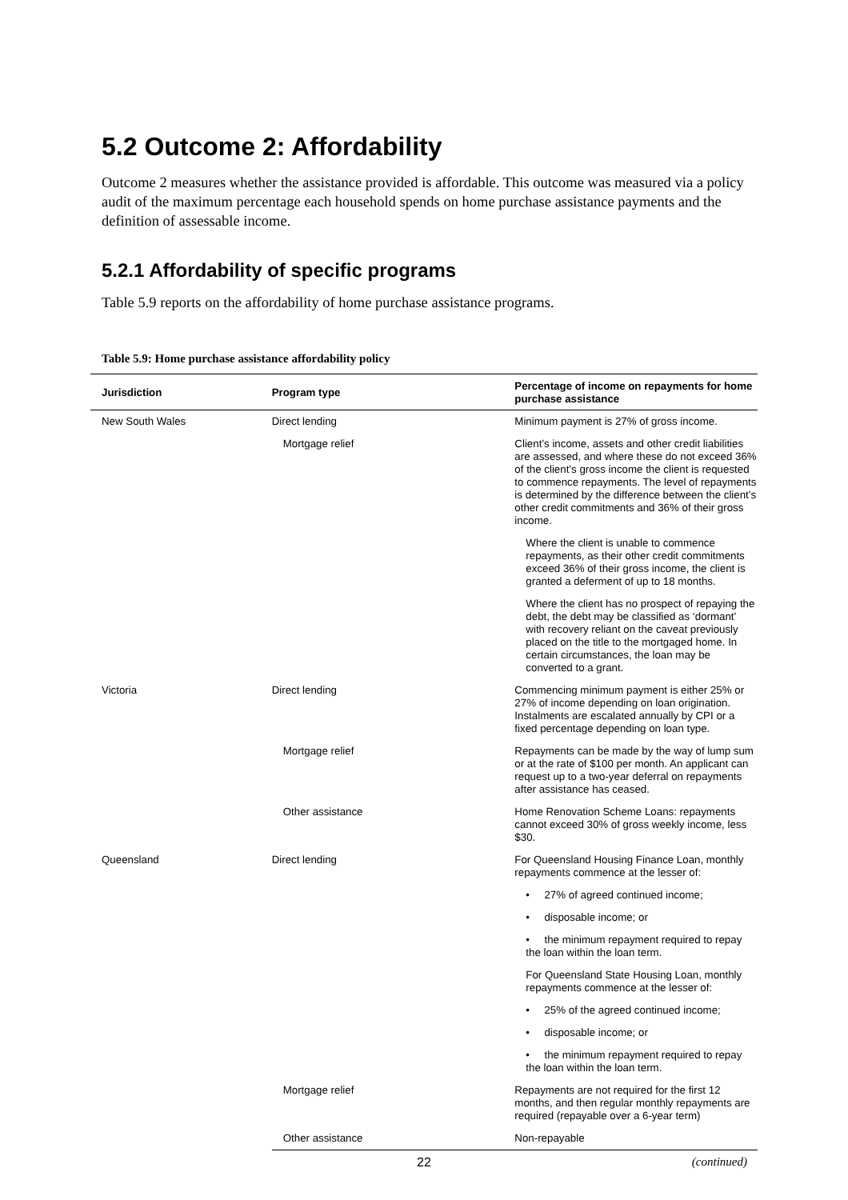5.2 Outcome 2: Affordability
Outcome 2 measures whether the assistance provided is affordable. This outcome was measured via a policy audit of the maximum percentage each household spends on home purchase assistance payments and the definition of assessable income.
5.2.1 Affordability of specific programs
Table 5.9 reports on the affordability of home purchase assistance programs.
Table 5.9: Home purchase assistance affordability policy
| Jurisdiction | Program type | Percentage of income on repayments for home purchase assistance |
| --- | --- | --- |
| New South Wales | Direct lending | Minimum payment is 27% of gross income. |
| | Mortgage relief | Client’s income, assets and other credit liabilities are assessed, and where these do not exceed 36% of the client’s gross income the client is requested to commence repayments. The level of repayments is determined by the difference between the client’s other credit commitments and 36% of their gross income. |
| | | Where the client is unable to commence repayments, as their other credit commitments exceed 36% of their gross income, the client is granted a deferment of up to 18 months. |
| | | Where the client has no prospect of repaying the debt, the debt may be classified as ‘dormant’ with recovery reliant on the caveat previously placed on the title to the mortgaged home. In certain circumstances, the loan may be converted to a grant. |
| Victoria | Direct lending | Commencing minimum payment is either 25% or 27% of income depending on loan origination. Instalments are escalated annually by CPI or a fixed percentage depending on loan type. |
| | Mortgage relief | Repayments can be made by the way of lump sum or at the rate of $100 per month. An applicant can request up to a two-year deferral on repayments after assistance has ceased. |
| | Other assistance | Home Renovation Scheme Loans: repayments cannot exceed 30% of gross weekly income, less $30. |
| Queensland | Direct lending | For Queensland Housing Finance Loan, monthly repayments commence at the lesser of: |
| | | • 27% of agreed continued income; |
| | | • disposable income; or |
| | | • the minimum repayment required to repay the loan within the loan term. |
| | | For Queensland State Housing Loan, monthly repayments commence at the lesser of: |
| | | • 25% of the agreed continued income; |
| | | • disposable income; or |
| | | • the minimum repayment required to repay the loan within the loan term. |
| | Mortgage relief | Repayments are not required for the first 12 months, and then regular monthly repayments are required (repayable over a 6-year term) |
| | Other assistance | Non-repayable |
(continued)
22